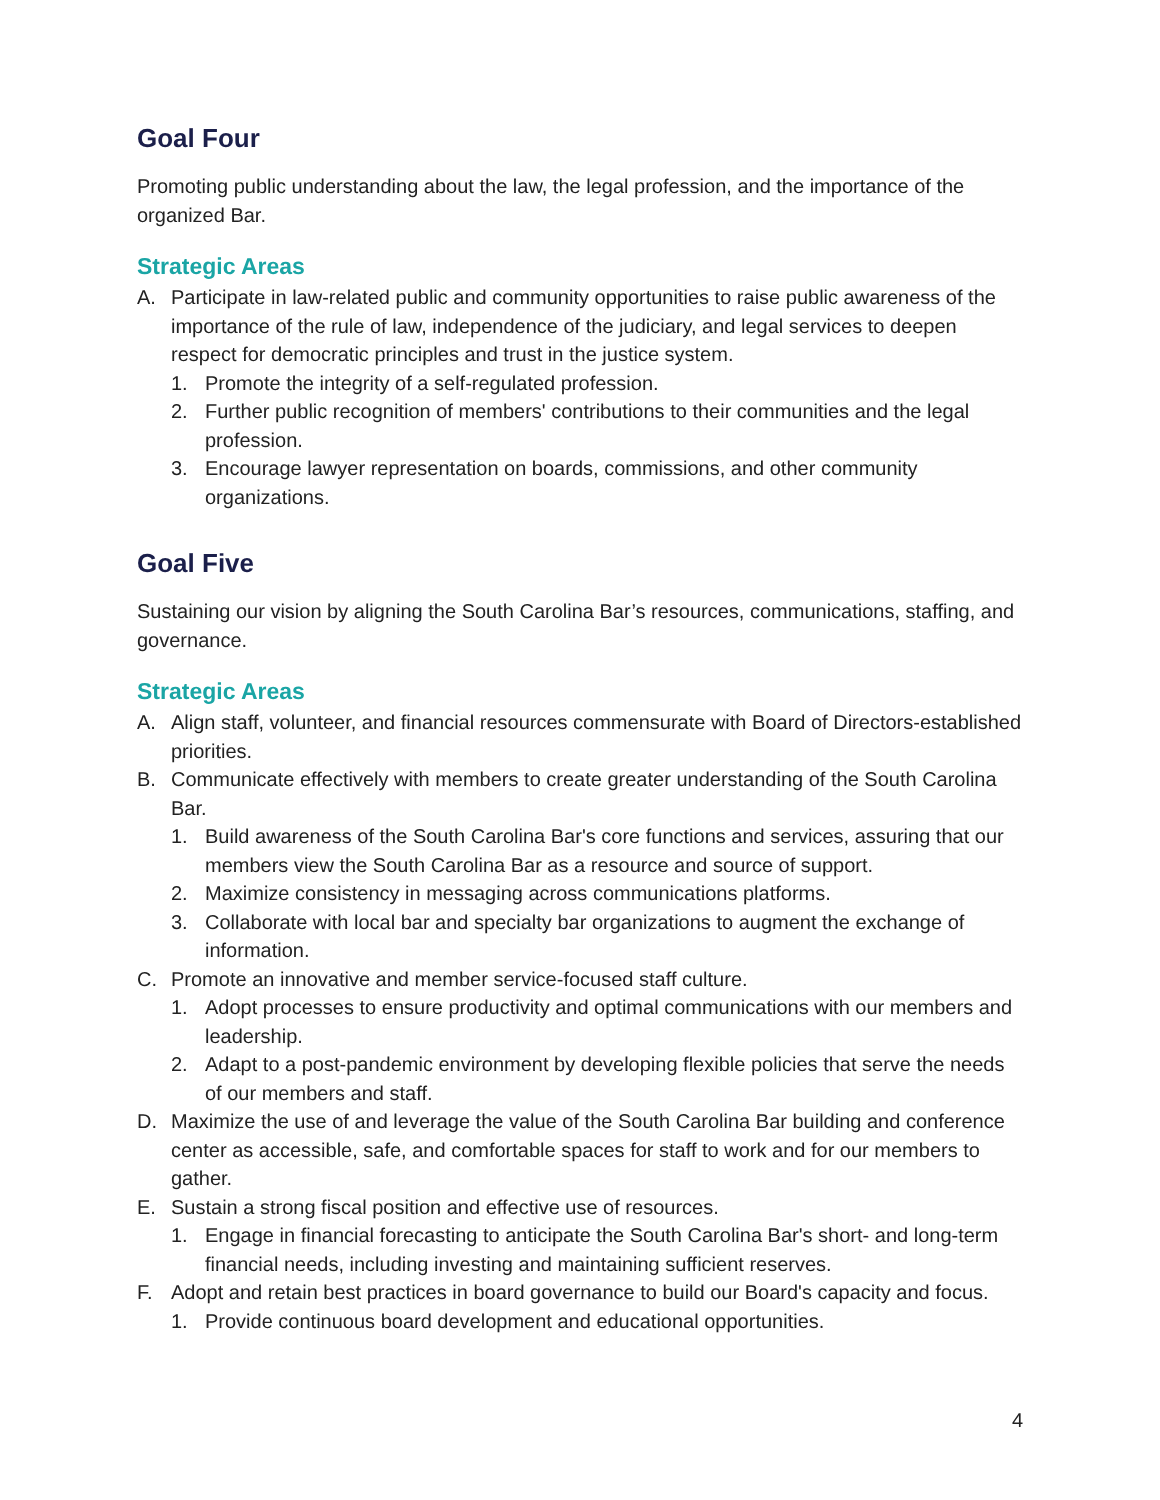Goal Four
Promoting public understanding about the law, the legal profession, and the importance of the organized Bar.
Strategic Areas
A. Participate in law-related public and community opportunities to raise public awareness of the importance of the rule of law, independence of the judiciary, and legal services to deepen respect for democratic principles and trust in the justice system.
1. Promote the integrity of a self-regulated profession.
2. Further public recognition of members' contributions to their communities and the legal profession.
3. Encourage lawyer representation on boards, commissions, and other community organizations.
Goal Five
Sustaining our vision by aligning the South Carolina Bar’s resources, communications, staffing, and governance.
Strategic Areas
A. Align staff, volunteer, and financial resources commensurate with Board of Directors-established priorities.
B. Communicate effectively with members to create greater understanding of the South Carolina Bar.
1. Build awareness of the South Carolina Bar's core functions and services, assuring that our members view the South Carolina Bar as a resource and source of support.
2. Maximize consistency in messaging across communications platforms.
3. Collaborate with local bar and specialty bar organizations to augment the exchange of information.
C. Promote an innovative and member service-focused staff culture.
1. Adopt processes to ensure productivity and optimal communications with our members and leadership.
2. Adapt to a post-pandemic environment by developing flexible policies that serve the needs of our members and staff.
D. Maximize the use of and leverage the value of the South Carolina Bar building and conference center as accessible, safe, and comfortable spaces for staff to work and for our members to gather.
E. Sustain a strong fiscal position and effective use of resources.
1. Engage in financial forecasting to anticipate the South Carolina Bar's short- and long-term financial needs, including investing and maintaining sufficient reserves.
F. Adopt and retain best practices in board governance to build our Board's capacity and focus.
1. Provide continuous board development and educational opportunities.
4